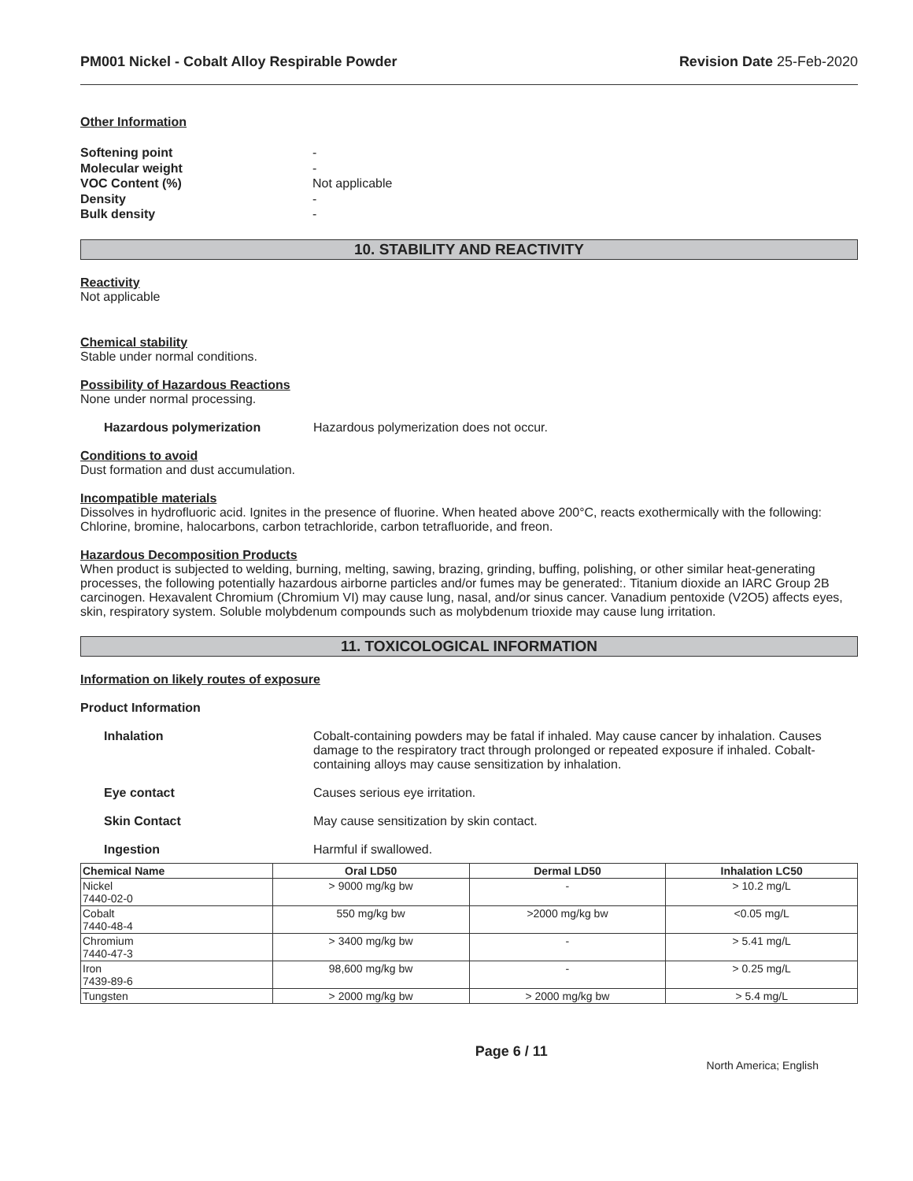PM001 Nickel - Cobalt Alloy Respirable Powder Revision Date 25-Feb-2020
Other Information
Softening point - Molecular weight - VOC Content (%) Not applicable Density - Bulk density -
10. STABILITY AND REACTIVITY
Reactivity
Not applicable
Chemical stability
Stable under normal conditions.
Possibility of Hazardous Reactions
None under normal processing.
Hazardous polymerization Hazardous polymerization does not occur.
Conditions to avoid
Dust formation and dust accumulation.
Incompatible materials
Dissolves in hydrofluoric acid. Ignites in the presence of fluorine. When heated above 200°C, reacts exothermically with the following: Chlorine, bromine, halocarbons, carbon tetrachloride, carbon tetrafluoride, and freon.
Hazardous Decomposition Products
When product is subjected to welding, burning, melting, sawing, brazing, grinding, buffing, polishing, or other similar heat-generating processes, the following potentially hazardous airborne particles and/or fumes may be generated:. Titanium dioxide an IARC Group 2B carcinogen. Hexavalent Chromium (Chromium VI) may cause lung, nasal, and/or sinus cancer. Vanadium pentoxide (V2O5) affects eyes, skin, respiratory system. Soluble molybdenum compounds such as molybdenum trioxide may cause lung irritation.
11. TOXICOLOGICAL INFORMATION
Information on likely routes of exposure
Product Information
Inhalation Cobalt-containing powders may be fatal if inhaled. May cause cancer by inhalation. Causes damage to the respiratory tract through prolonged or repeated exposure if inhaled. Cobalt-containing alloys may cause sensitization by inhalation.
Eye contact Causes serious eye irritation.
Skin Contact May cause sensitization by skin contact.
Ingestion Harmful if swallowed.
| Chemical Name | Oral LD50 | Dermal LD50 | Inhalation LC50 |
| --- | --- | --- | --- |
| Nickel 7440-02-0 | > 9000 mg/kg bw | - | > 10.2 mg/L |
| Cobalt 7440-48-4 | 550 mg/kg bw | >2000 mg/kg bw | <0.05 mg/L |
| Chromium 7440-47-3 | > 3400 mg/kg bw | - | > 5.41 mg/L |
| Iron 7439-89-6 | 98,600 mg/kg bw | - | > 0.25 mg/L |
| Tungsten | > 2000 mg/kg bw | > 2000 mg/kg bw | > 5.4 mg/L |
Page 6 / 11 North America; English